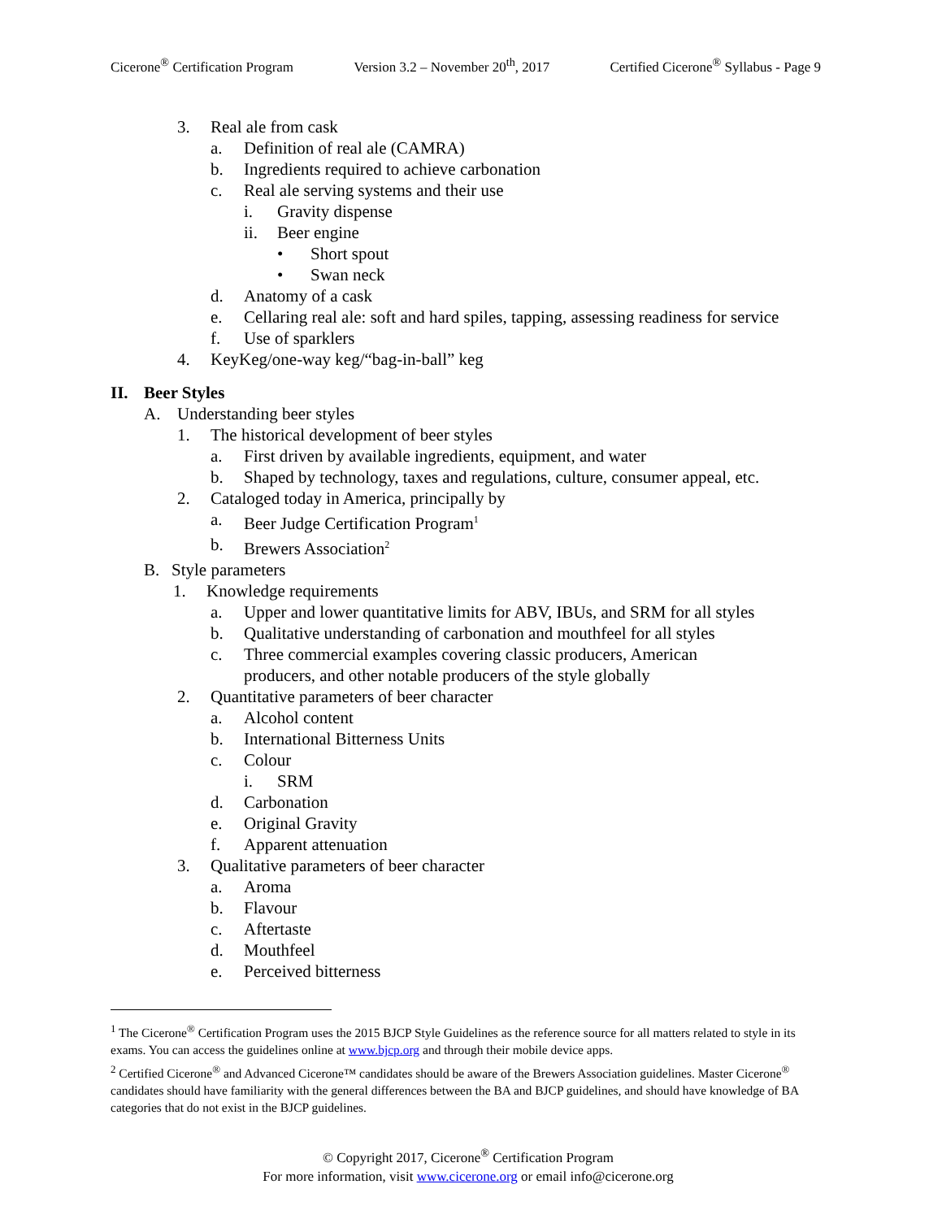Cicerone<sup>®</sup> Certification Program Version 3.2 – November 20<sup>th</sup>, 2017 Certified Cicerone<sup>®</sup> Syllabus - Page 9
3. Real ale from cask
a. Definition of real ale (CAMRA)
b. Ingredients required to achieve carbonation
c. Real ale serving systems and their use
i. Gravity dispense
ii. Beer engine
• Short spout
• Swan neck
d. Anatomy of a cask
e. Cellaring real ale: soft and hard spiles, tapping, assessing readiness for service
f. Use of sparklers
4. KeyKeg/one-way keg/“bag-in-ball” keg
II. Beer Styles
A. Understanding beer styles
1. The historical development of beer styles
a. First driven by available ingredients, equipment, and water
b. Shaped by technology, taxes and regulations, culture, consumer appeal, etc.
2. Cataloged today in America, principally by
a. Beer Judge Certification Program<sup>1</sup>
b. Brewers Association<sup>2</sup>
B. Style parameters
1. Knowledge requirements
a. Upper and lower quantitative limits for ABV, IBUs, and SRM for all styles
b. Qualitative understanding of carbonation and mouthfeel for all styles
c. Three commercial examples covering classic producers, American
producers, and other notable producers of the style globally
2. Quantitative parameters of beer character
a. Alcohol content
b. International Bitterness Units
c. Colour
i. SRM
d. Carbonation
e. Original Gravity
f. Apparent attenuation
3. Qualitative parameters of beer character
a. Aroma
b. Flavour
c. Aftertaste
d. Mouthfeel
e. Perceived bitterness
<sup>1</sup> The Cicerone<sup>®</sup> Certification Program uses the 2015 BJCP Style Guidelines as the reference source for all matters related to style in its exams. You can access the guidelines online at www.bjcp.org and through their mobile device apps.
<sup>2</sup> Certified Cicerone<sup>®</sup> and Advanced Cicerone™ candidates should be aware of the Brewers Association guidelines. Master Cicerone<sup>®</sup> candidates should have familiarity with the general differences between the BA and BJCP guidelines, and should have knowledge of BA categories that do not exist in the BJCP guidelines.
© Copyright 2017, Cicerone<sup>®</sup> Certification Program
For more information, visit www.cicerone.org or email info@cicerone.org